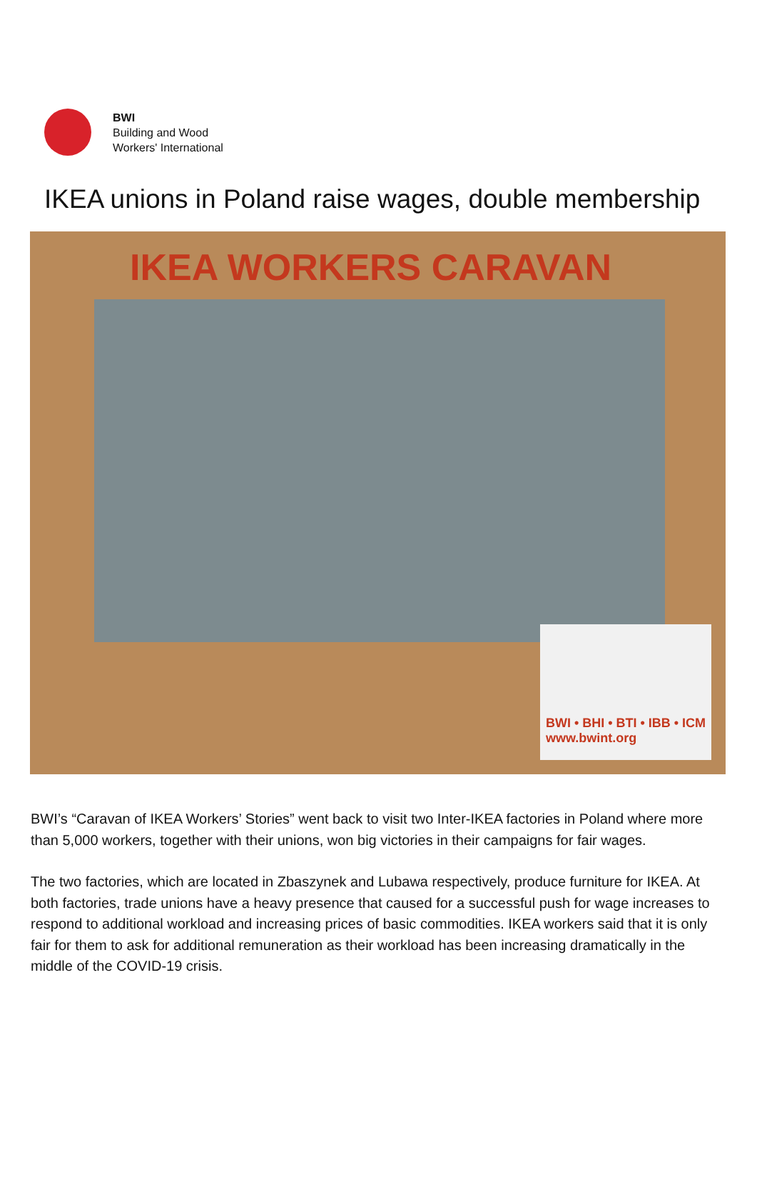BWI
Building and Wood
Workers' International
IKEA unions in Poland raise wages, double membership
IKEA WORKERS CARAVAN
BWI • BHI • BTI • IBB • ICM
www.bwint.org
BWI’s “Caravan of IKEA Workers’ Stories” went back to visit two Inter-IKEA factories in Poland where more than 5,000 workers, together with their unions, won big victories in their campaigns for fair wages.
The two factories, which are located in Zbaszynek and Lubawa respectively, produce furniture for IKEA. At both factories, trade unions have a heavy presence that caused for a successful push for wage increases to respond to additional workload and increasing prices of basic commodities. IKEA workers said that it is only fair for them to ask for additional remuneration as their workload has been increasing dramatically in the middle of the COVID-19 crisis.